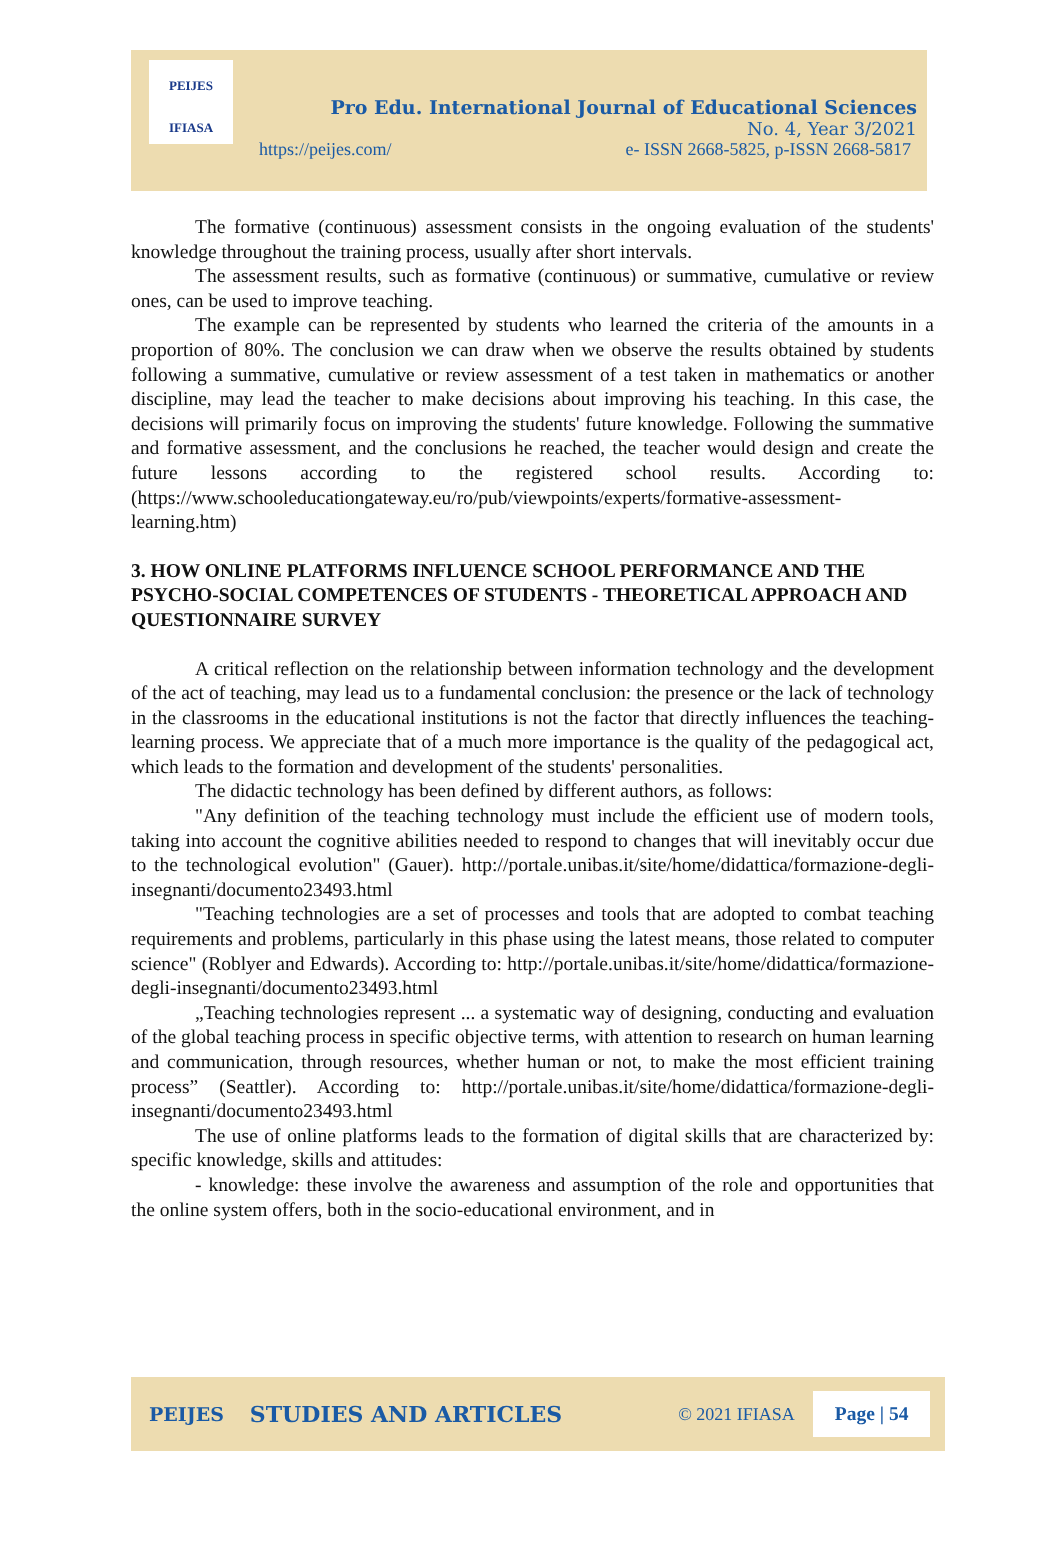PEIJES
IFIASA
Pro Edu. International Journal of Educational Sciences
No. 4, Year 3/2021
https://peijes.com/ e- ISSN 2668-5825, p-ISSN 2668-5817
The formative (continuous) assessment consists in the ongoing evaluation of the students' knowledge throughout the training process, usually after short intervals.
The assessment results, such as formative (continuous) or summative, cumulative or review ones, can be used to improve teaching.
The example can be represented by students who learned the criteria of the amounts in a proportion of 80%. The conclusion we can draw when we observe the results obtained by students following a summative, cumulative or review assessment of a test taken in mathematics or another discipline, may lead the teacher to make decisions about improving his teaching. In this case, the decisions will primarily focus on improving the students' future knowledge. Following the summative and formative assessment, and the conclusions he reached, the teacher would design and create the future lessons according to the registered school results. According to: (https://www.schooleducationgateway.eu/ro/pub/viewpoints/experts/formative-assessment-learning.htm)
3. HOW ONLINE PLATFORMS INFLUENCE SCHOOL PERFORMANCE AND THE PSYCHO-SOCIAL COMPETENCES OF STUDENTS - THEORETICAL APPROACH AND QUESTIONNAIRE SURVEY
A critical reflection on the relationship between information technology and the development of the act of teaching, may lead us to a fundamental conclusion: the presence or the lack of technology in the classrooms in the educational institutions is not the factor that directly influences the teaching-learning process. We appreciate that of a much more importance is the quality of the pedagogical act, which leads to the formation and development of the students' personalities.
The didactic technology has been defined by different authors, as follows:
"Any definition of the teaching technology must include the efficient use of modern tools, taking into account the cognitive abilities needed to respond to changes that will inevitably occur due to the technological evolution" (Gauer). http://portale.unibas.it/site/home/didattica/formazione-degli-insegnanti/documento23493.html
"Teaching technologies are a set of processes and tools that are adopted to combat teaching requirements and problems, particularly in this phase using the latest means, those related to computer science" (Roblyer and Edwards). According to: http://portale.unibas.it/site/home/didattica/formazione-degli-insegnanti/documento23493.html
„Teaching technologies represent ... a systematic way of designing, conducting and evaluation of the global teaching process in specific objective terms, with attention to research on human learning and communication, through resources, whether human or not, to make the most efficient training process” (Seattler). According to: http://portale.unibas.it/site/home/didattica/formazione-degli-insegnanti/documento23493.html
The use of online platforms leads to the formation of digital skills that are characterized by: specific knowledge, skills and attitudes:
- knowledge: these involve the awareness and assumption of the role and opportunities that the online system offers, both in the socio-educational environment, and in
PEIJES STUDIES AND ARTICLES © 2021 IFIASA Page | 54